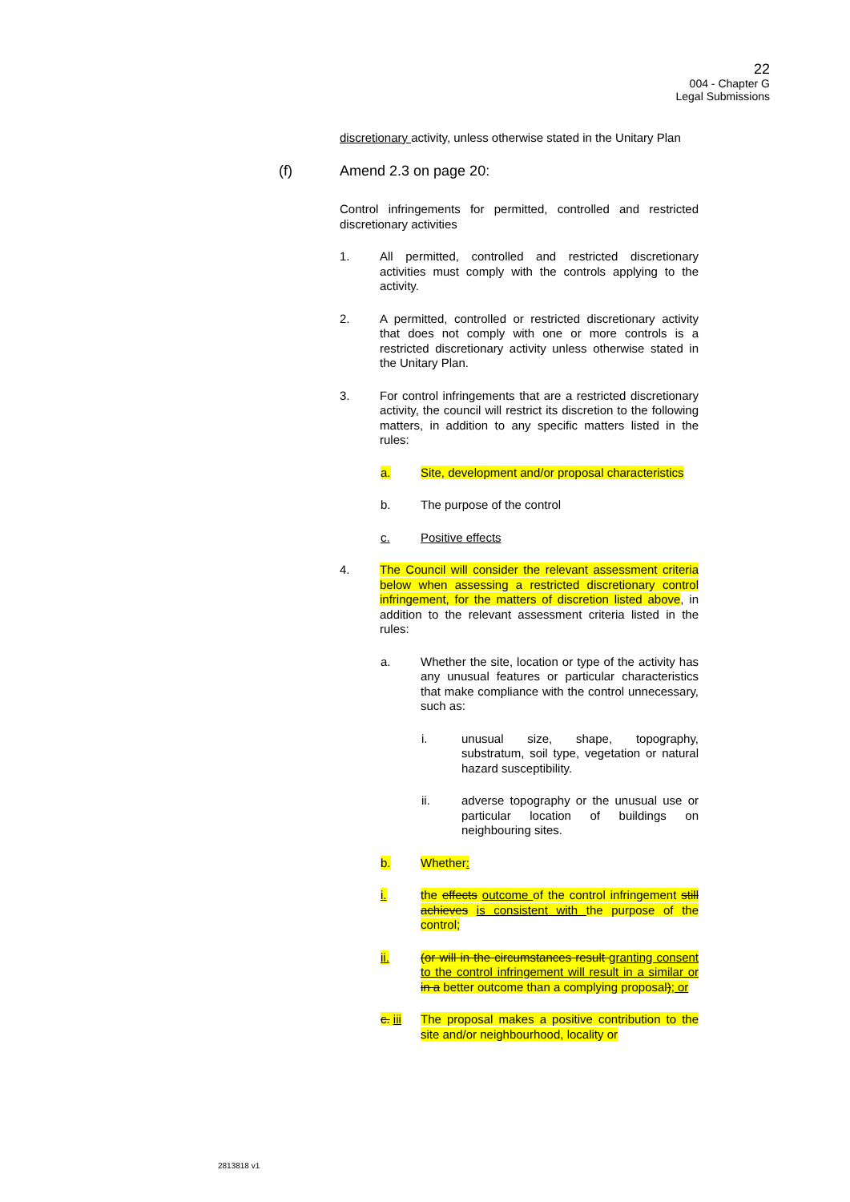22
004 - Chapter G
Legal Submissions
discretionary activity, unless otherwise stated in the Unitary Plan
(f) Amend 2.3 on page 20:
Control infringements for permitted, controlled and restricted discretionary activities
1. All permitted, controlled and restricted discretionary activities must comply with the controls applying to the activity.
2. A permitted, controlled or restricted discretionary activity that does not comply with one or more controls is a restricted discretionary activity unless otherwise stated in the Unitary Plan.
3. For control infringements that are a restricted discretionary activity, the council will restrict its discretion to the following matters, in addition to any specific matters listed in the rules:
a. Site, development and/or proposal characteristics
b. The purpose of the control
c. Positive effects
4. The Council will consider the relevant assessment criteria below when assessing a restricted discretionary control infringement, for the matters of discretion listed above, in addition to the relevant assessment criteria listed in the rules:
a. Whether the site, location or type of the activity has any unusual features or particular characteristics that make compliance with the control unnecessary, such as:
i. unusual size, shape, topography, substratum, soil type, vegetation or natural hazard susceptibility.
ii. adverse topography or the unusual use or particular location of buildings on neighbouring sites.
b. Whether:
i. the effects outcome of the control infringement still achieves is consistent with the purpose of the control;
ii. (or will in the circumstances result granting consent to the control infringement will result in a similar or in a better outcome than a complying proposal); or
c. iii The proposal makes a positive contribution to the site and/or neighbourhood, locality or
2813818 v1